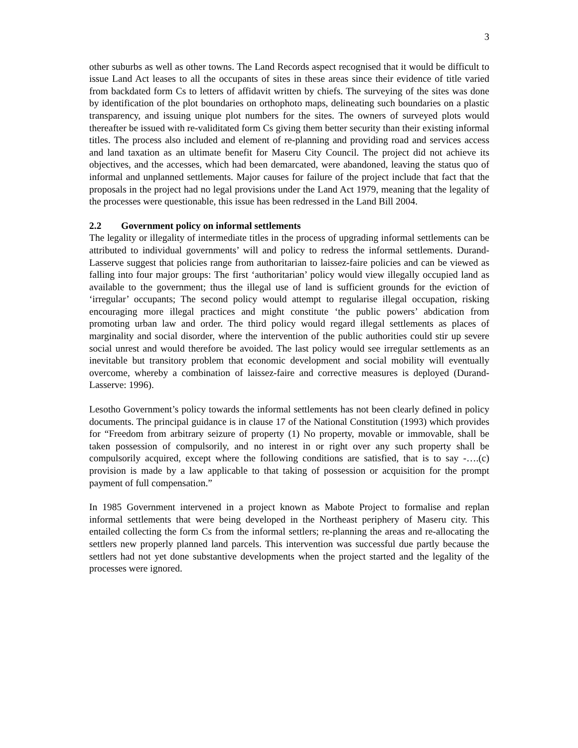3
other suburbs as well as other towns. The Land Records aspect recognised that it would be difficult to issue Land Act leases to all the occupants of sites in these areas since their evidence of title varied from backdated form Cs to letters of affidavit written by chiefs. The surveying of the sites was done by identification of the plot boundaries on orthophoto maps, delineating such boundaries on a plastic transparency, and issuing unique plot numbers for the sites. The owners of surveyed plots would thereafter be issued with re-validitated form Cs giving them better security than their existing informal titles. The process also included and element of re-planning and providing road and services access and land taxation as an ultimate benefit for Maseru City Council. The project did not achieve its objectives, and the accesses, which had been demarcated, were abandoned, leaving the status quo of informal and unplanned settlements. Major causes for failure of the project include that fact that the proposals in the project had no legal provisions under the Land Act 1979, meaning that the legality of the processes were questionable, this issue has been redressed in the Land Bill 2004.
2.2 Government policy on informal settlements
The legality or illegality of intermediate titles in the process of upgrading informal settlements can be attributed to individual governments’ will and policy to redress the informal settlements. Durand-Lasserve suggest that policies range from authoritarian to laissez-faire policies and can be viewed as falling into four major groups: The first ‘authoritarian’ policy would view illegally occupied land as available to the government; thus the illegal use of land is sufficient grounds for the eviction of ‘irregular’ occupants; The second policy would attempt to regularise illegal occupation, risking encouraging more illegal practices and might constitute ‘the public powers’ abdication from promoting urban law and order. The third policy would regard illegal settlements as places of marginality and social disorder, where the intervention of the public authorities could stir up severe social unrest and would therefore be avoided. The last policy would see irregular settlements as an inevitable but transitory problem that economic development and social mobility will eventually overcome, whereby a combination of laissez-faire and corrective measures is deployed (Durand-Lasserve: 1996).
Lesotho Government’s policy towards the informal settlements has not been clearly defined in policy documents. The principal guidance is in clause 17 of the National Constitution (1993) which provides for “Freedom from arbitrary seizure of property (1) No property, movable or immovable, shall be taken possession of compulsorily, and no interest in or right over any such property shall be compulsorily acquired, except where the following conditions are satisfied, that is to say -….(c) provision is made by a law applicable to that taking of possession or acquisition for the prompt payment of full compensation.”
In 1985 Government intervened in a project known as Mabote Project to formalise and replan informal settlements that were being developed in the Northeast periphery of Maseru city. This entailed collecting the form Cs from the informal settlers; re-planning the areas and re-allocating the settlers new properly planned land parcels. This intervention was successful due partly because the settlers had not yet done substantive developments when the project started and the legality of the processes were ignored.